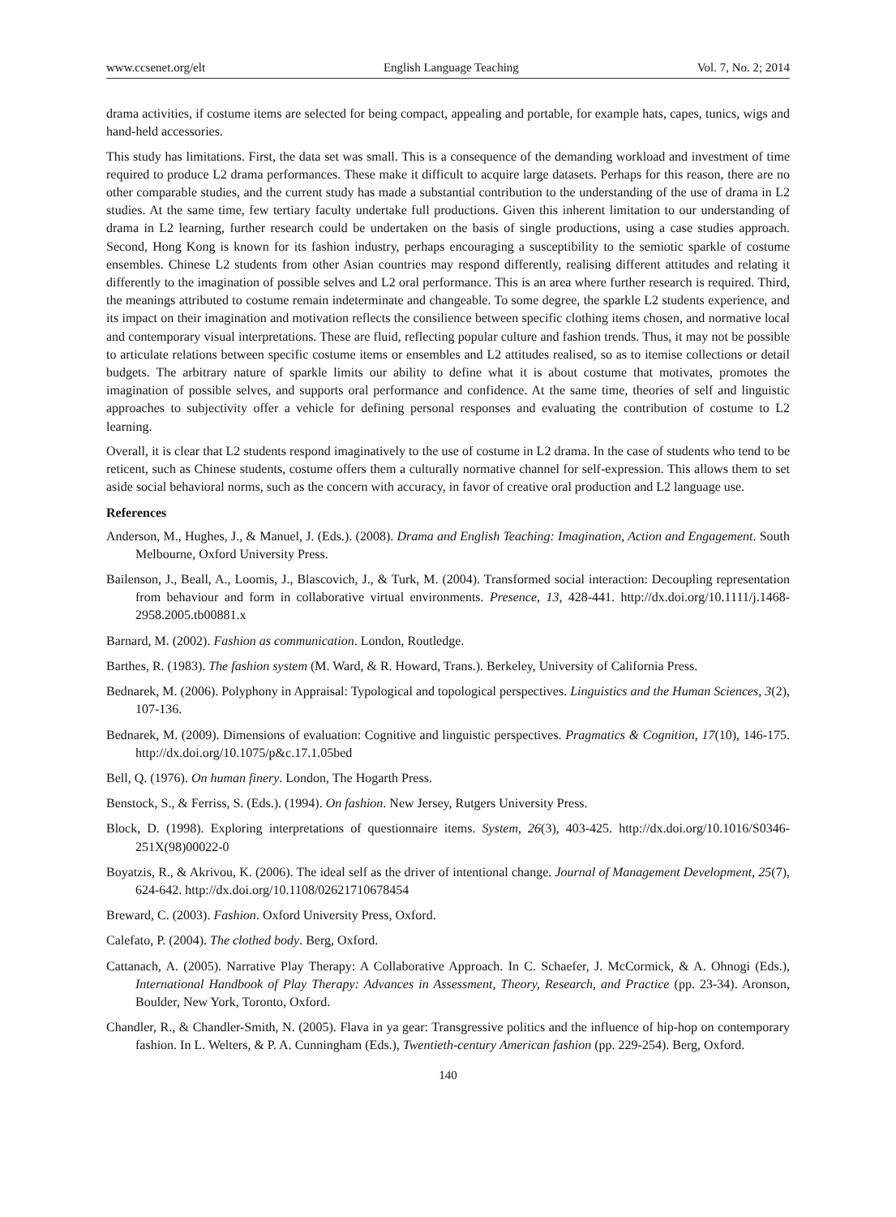www.ccsenet.org/elt English Language Teaching Vol. 7, No. 2; 2014
drama activities, if costume items are selected for being compact, appealing and portable, for example hats, capes, tunics, wigs and hand-held accessories.
This study has limitations. First, the data set was small. This is a consequence of the demanding workload and investment of time required to produce L2 drama performances. These make it difficult to acquire large datasets. Perhaps for this reason, there are no other comparable studies, and the current study has made a substantial contribution to the understanding of the use of drama in L2 studies. At the same time, few tertiary faculty undertake full productions. Given this inherent limitation to our understanding of drama in L2 learning, further research could be undertaken on the basis of single productions, using a case studies approach. Second, Hong Kong is known for its fashion industry, perhaps encouraging a susceptibility to the semiotic sparkle of costume ensembles. Chinese L2 students from other Asian countries may respond differently, realising different attitudes and relating it differently to the imagination of possible selves and L2 oral performance. This is an area where further research is required. Third, the meanings attributed to costume remain indeterminate and changeable. To some degree, the sparkle L2 students experience, and its impact on their imagination and motivation reflects the consilience between specific clothing items chosen, and normative local and contemporary visual interpretations. These are fluid, reflecting popular culture and fashion trends. Thus, it may not be possible to articulate relations between specific costume items or ensembles and L2 attitudes realised, so as to itemise collections or detail budgets. The arbitrary nature of sparkle limits our ability to define what it is about costume that motivates, promotes the imagination of possible selves, and supports oral performance and confidence. At the same time, theories of self and linguistic approaches to subjectivity offer a vehicle for defining personal responses and evaluating the contribution of costume to L2 learning.
Overall, it is clear that L2 students respond imaginatively to the use of costume in L2 drama. In the case of students who tend to be reticent, such as Chinese students, costume offers them a culturally normative channel for self-expression. This allows them to set aside social behavioral norms, such as the concern with accuracy, in favor of creative oral production and L2 language use.
References
Anderson, M., Hughes, J., & Manuel, J. (Eds.). (2008). Drama and English Teaching: Imagination, Action and Engagement. South Melbourne, Oxford University Press.
Bailenson, J., Beall, A., Loomis, J., Blascovich, J., & Turk, M. (2004). Transformed social interaction: Decoupling representation from behaviour and form in collaborative virtual environments. Presence, 13, 428-441. http://dx.doi.org/10.1111/j.1468-2958.2005.tb00881.x
Barnard, M. (2002). Fashion as communication. London, Routledge.
Barthes, R. (1983). The fashion system (M. Ward, & R. Howard, Trans.). Berkeley, University of California Press.
Bednarek, M. (2006). Polyphony in Appraisal: Typological and topological perspectives. Linguistics and the Human Sciences, 3(2), 107-136.
Bednarek, M. (2009). Dimensions of evaluation: Cognitive and linguistic perspectives. Pragmatics & Cognition, 17(10), 146-175. http://dx.doi.org/10.1075/p&c.17.1.05bed
Bell, Q. (1976). On human finery. London, The Hogarth Press.
Benstock, S., & Ferriss, S. (Eds.). (1994). On fashion. New Jersey, Rutgers University Press.
Block, D. (1998). Exploring interpretations of questionnaire items. System, 26(3), 403-425. http://dx.doi.org/10.1016/S0346-251X(98)00022-0
Boyatzis, R., & Akrivou, K. (2006). The ideal self as the driver of intentional change. Journal of Management Development, 25(7), 624-642. http://dx.doi.org/10.1108/02621710678454
Breward, C. (2003). Fashion. Oxford University Press, Oxford.
Calefato, P. (2004). The clothed body. Berg, Oxford.
Cattanach, A. (2005). Narrative Play Therapy: A Collaborative Approach. In C. Schaefer, J. McCormick, & A. Ohnogi (Eds.), International Handbook of Play Therapy: Advances in Assessment, Theory, Research, and Practice (pp. 23-34). Aronson, Boulder, New York, Toronto, Oxford.
Chandler, R., & Chandler-Smith, N. (2005). Flava in ya gear: Transgressive politics and the influence of hip-hop on contemporary fashion. In L. Welters, & P. A. Cunningham (Eds.), Twentieth-century American fashion (pp. 229-254). Berg, Oxford.
140